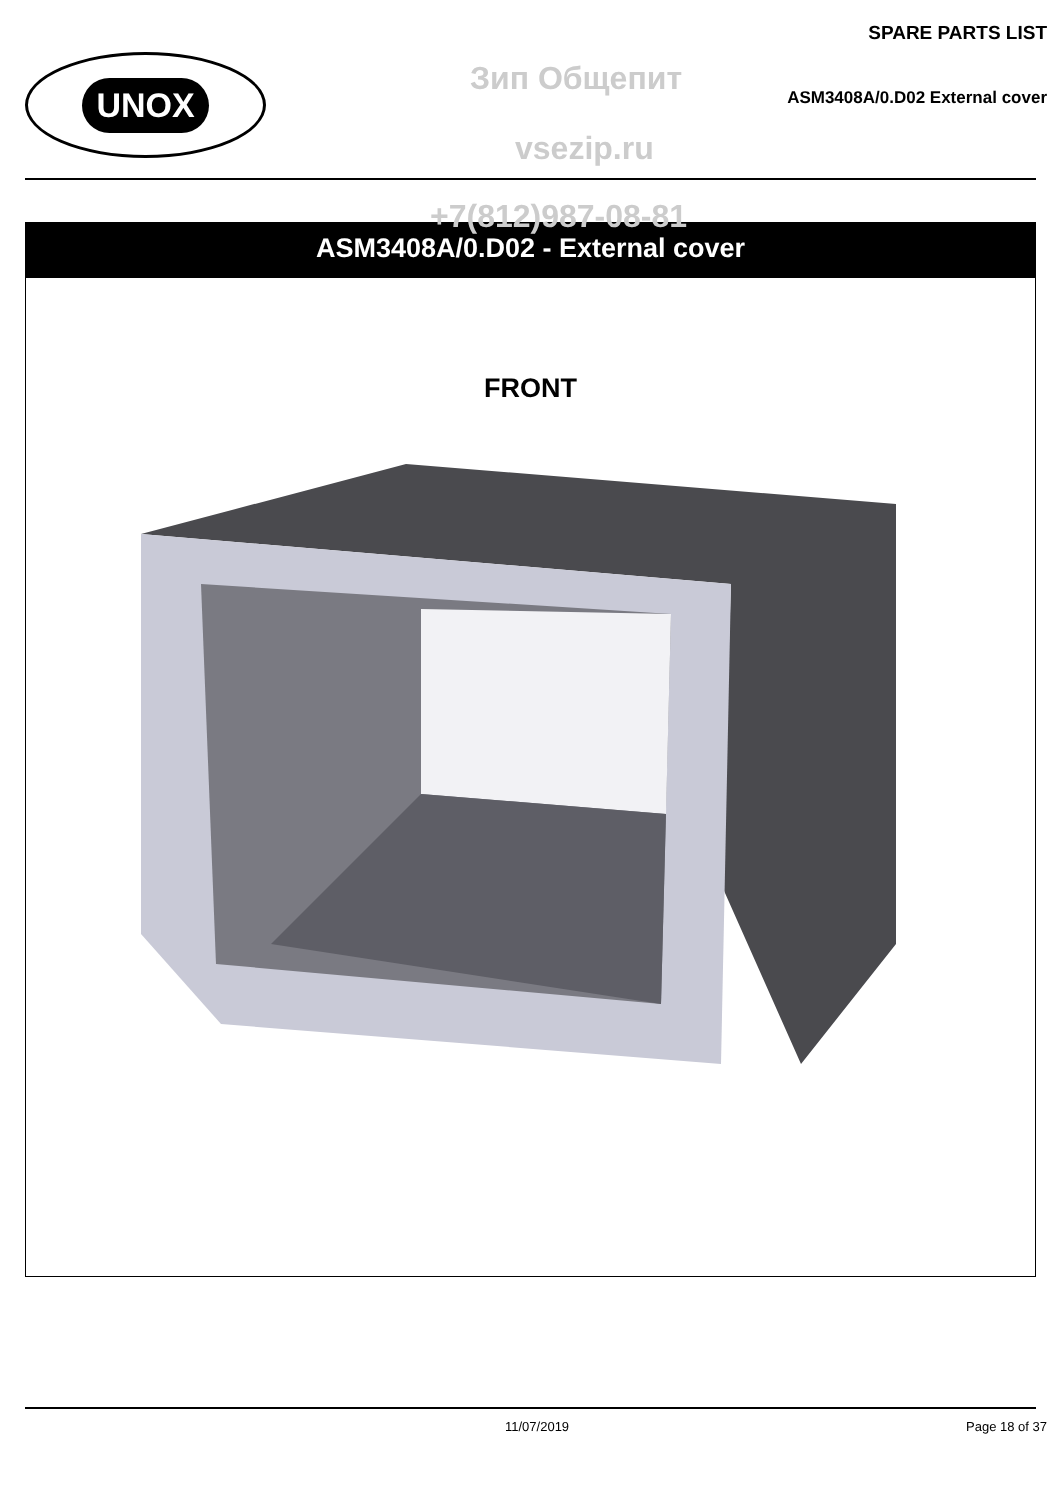UNOX
SPARE PARTS LIST
Зип Общепит ASM3408A/0.D02 External cover
vsezip.ru
+7(812)987-08-81
ASM3408A/0.D02 - External cover
FRONT
11/07/2019 Page 18 of 37